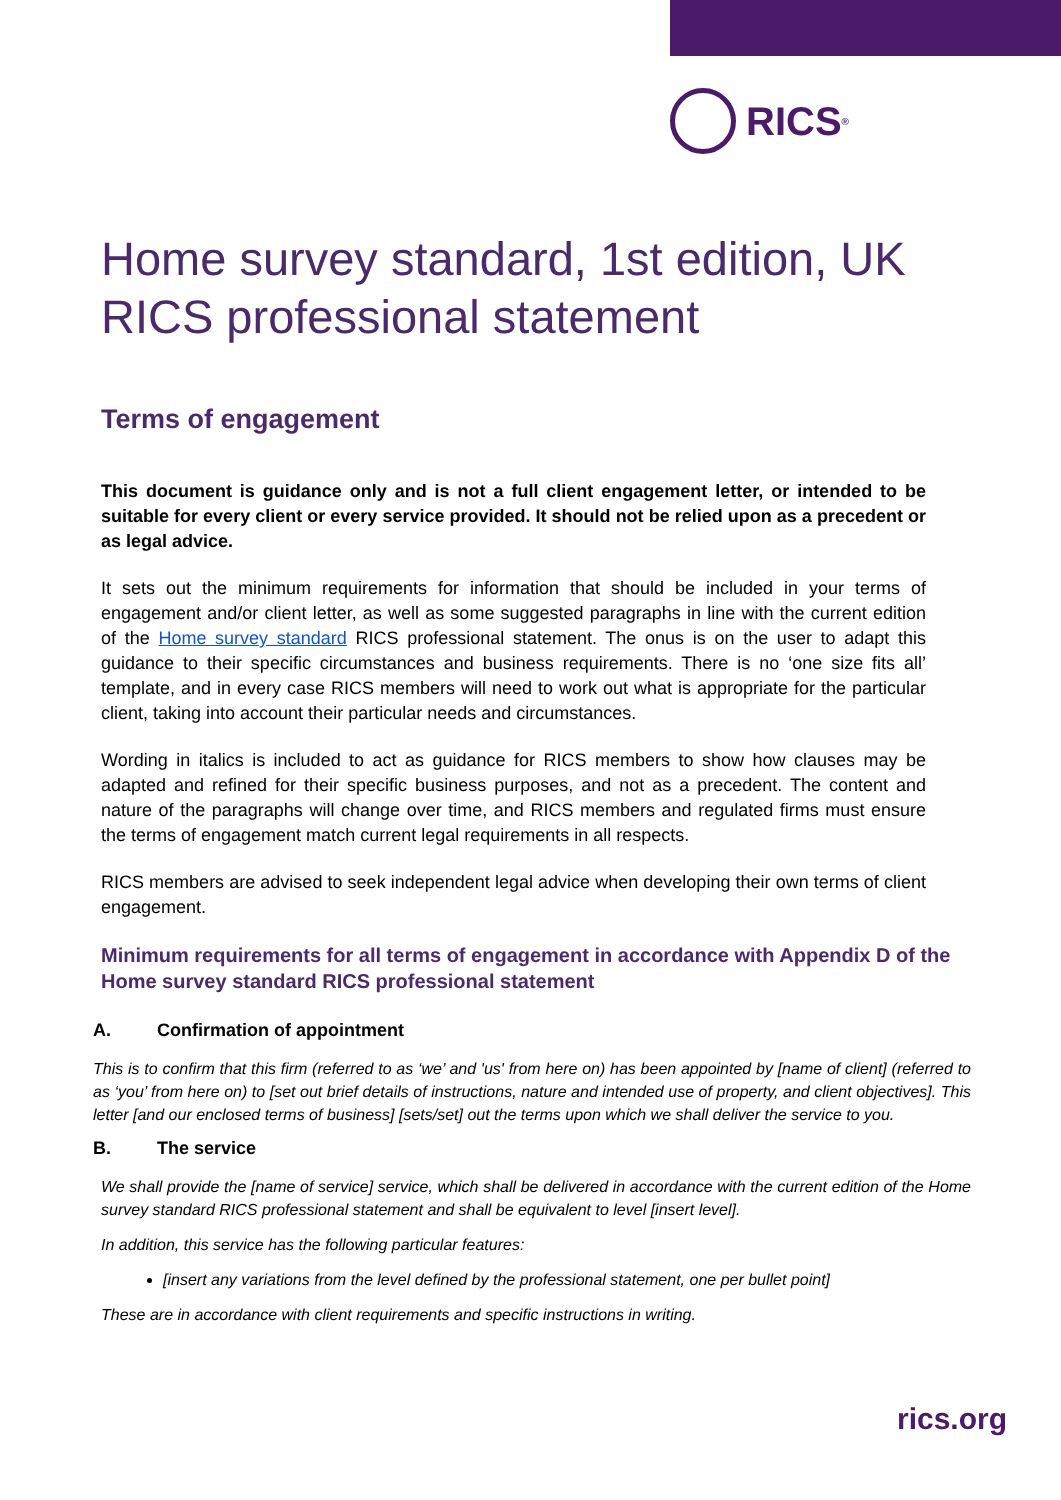RICS<sup>®</sup>
Home survey standard, 1st edition, UK RICS professional statement
Terms of engagement
This document is guidance only and is not a full client engagement letter, or intended to be suitable for every client or every service provided. It should not be relied upon as a precedent or as legal advice.
It sets out the minimum requirements for information that should be included in your terms of engagement and/or client letter, as well as some suggested paragraphs in line with the current edition of the Home survey standard RICS professional statement. The onus is on the user to adapt this guidance to their specific circumstances and business requirements. There is no ‘one size fits all’ template, and in every case RICS members will need to work out what is appropriate for the particular client, taking into account their particular needs and circumstances.
Wording in italics is included to act as guidance for RICS members to show how clauses may be adapted and refined for their specific business purposes, and not as a precedent. The content and nature of the paragraphs will change over time, and RICS members and regulated firms must ensure the terms of engagement match current legal requirements in all respects.
RICS members are advised to seek independent legal advice when developing their own terms of client engagement.
Minimum requirements for all terms of engagement in accordance with Appendix D of the Home survey standard RICS professional statement
A. Confirmation of appointment
This is to confirm that this firm (referred to as ‘we’ and 'us' from here on) has been appointed by [name of client] (referred to as ‘you’ from here on) to [set out brief details of instructions, nature and intended use of property, and client objectives]. This letter [and our enclosed terms of business] [sets/set] out the terms upon which we shall deliver the service to you.
B. The service
We shall provide the [name of service] service, which shall be delivered in accordance with the current edition of the Home survey standard RICS professional statement and shall be equivalent to level [insert level].
In addition, this service has the following particular features:
[insert any variations from the level defined by the professional statement, one per bullet point]
These are in accordance with client requirements and specific instructions in writing.
rics.org